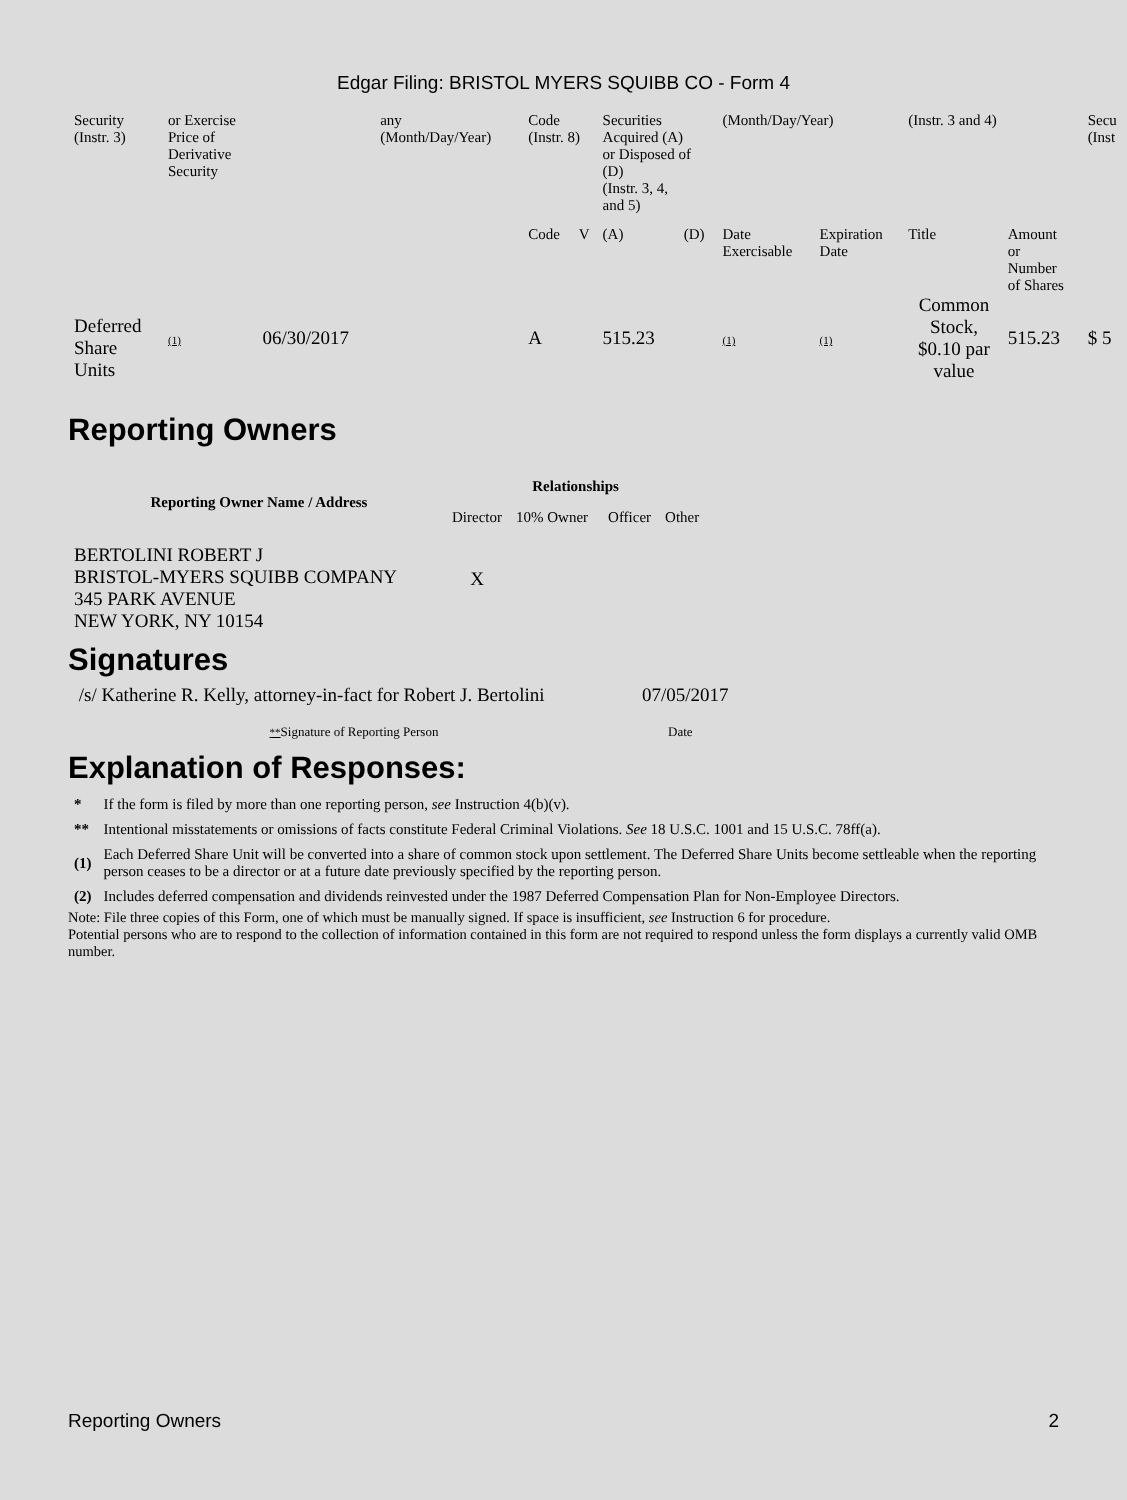Edgar Filing: BRISTOL MYERS SQUIBB CO - Form 4
| Security (Instr. 3) | or Exercise Price of Derivative Security | | any (Month/Day/Year) | Code (Instr. 8) | | Securities Acquired (A) or Disposed of (D) (Instr. 3, 4, and 5) | | (Month/Day/Year) | | (Instr. 3 and 4) | | Secu (Inst |
| | | | | Code | V | (A) | (D) | Date Exercisable | Expiration Date | Title | Amount or Number of Shares | |
| Deferred Share Units | (1) | 06/30/2017 | | A | | 515.23 | | (1) | (1) | Common Stock, $0.10 par value | 515.23 | $ 5 |
Reporting Owners
| Reporting Owner Name / Address | Relationships | | | |
| --- | --- | --- | --- | --- |
| | Director | 10% Owner | Officer | Other |
| BERTOLINI ROBERT J BRISTOL-MYERS SQUIBB COMPANY 345 PARK AVENUE NEW YORK, NY 10154 | X | | | |
Signatures
| /s/ Katherine R. Kelly, attorney-in-fact for Robert J. Bertolini | 07/05/2017 |
| ** Signature of Reporting Person | Date |
Explanation of Responses:
| * | If the form is filed by more than one reporting person, see Instruction 4(b)(v). |
| ** | Intentional misstatements or omissions of facts constitute Federal Criminal Violations. See 18 U.S.C. 1001 and 15 U.S.C. 78ff(a). |
| (1) | Each Deferred Share Unit will be converted into a share of common stock upon settlement. The Deferred Share Units become settleable when the reporting person ceases to be a director or at a future date previously specified by the reporting person. |
| (2) | Includes deferred compensation and dividends reinvested under the 1987 Deferred Compensation Plan for Non-Employee Directors. |
Note: File three copies of this Form, one of which must be manually signed. If space is insufficient, see Instruction 6 for procedure.
Potential persons who are to respond to the collection of information contained in this form are not required to respond unless the form displays a currently valid OMB number.
Reporting Owners 2